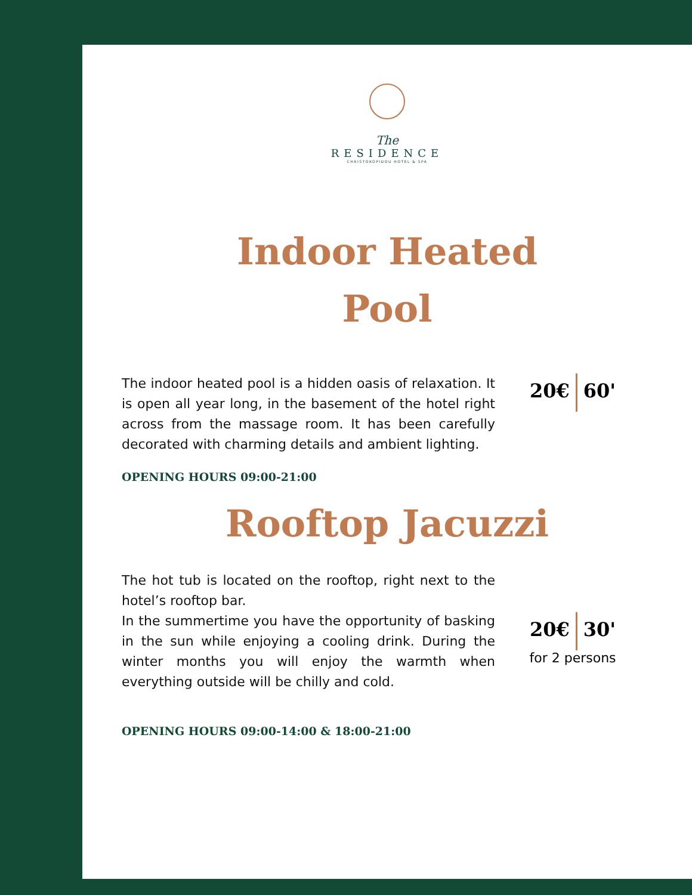The
RESIDENCE
CHRISTOKOPIDOU HOTEL & SPA
Indoor Heated
Pool
The indoor heated pool is a hidden oasis of relaxation. It is open all year long, in the basement of the hotel right across from the massage room. It has been carefully decorated with charming details and ambient lighting.
20€ 60'
OPENING HOURS 09:00-21:00
Rooftop Jacuzzi
The hot tub is located on the rooftop, right next to the hotel’s rooftop bar.
In the summertime you have the opportunity of basking in the sun while enjoying a cooling drink. During the winter months you will enjoy the warmth when everything outside will be chilly and cold.
20€ 30'
for 2 persons
OPENING HOURS 09:00-14:00 & 18:00-21:00